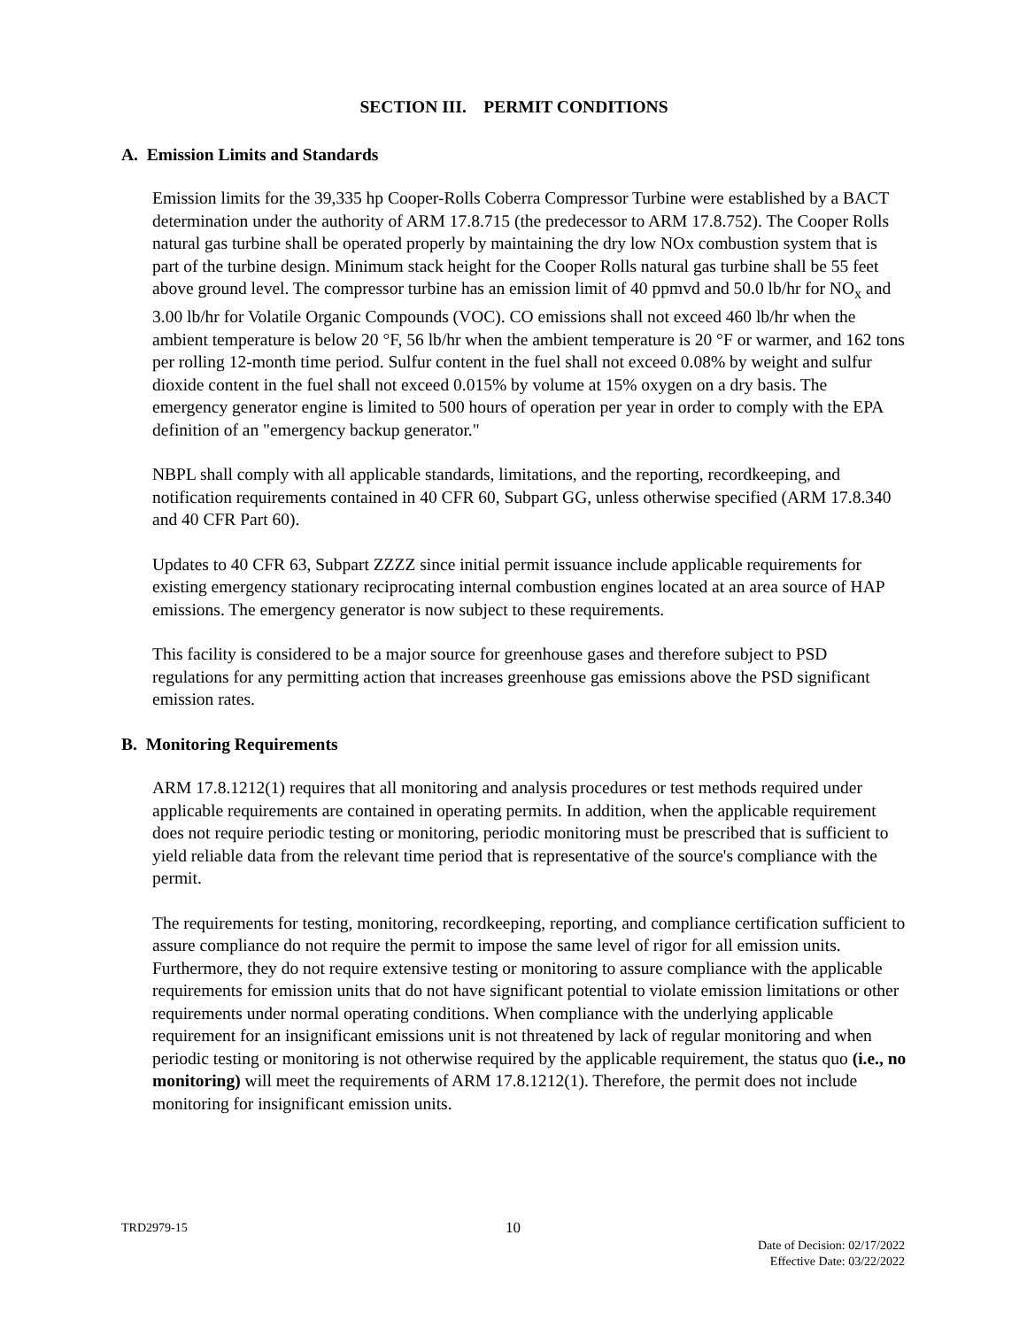SECTION III. PERMIT CONDITIONS
A. Emission Limits and Standards
Emission limits for the 39,335 hp Cooper-Rolls Coberra Compressor Turbine were established by a BACT determination under the authority of ARM 17.8.715 (the predecessor to ARM 17.8.752). The Cooper Rolls natural gas turbine shall be operated properly by maintaining the dry low NOx combustion system that is part of the turbine design. Minimum stack height for the Cooper Rolls natural gas turbine shall be 55 feet above ground level. The compressor turbine has an emission limit of 40 ppmvd and 50.0 lb/hr for NO<sub>x</sub> and 3.00 lb/hr for Volatile Organic Compounds (VOC). CO emissions shall not exceed 460 lb/hr when the ambient temperature is below 20 °F, 56 lb/hr when the ambient temperature is 20 °F or warmer, and 162 tons per rolling 12-month time period. Sulfur content in the fuel shall not exceed 0.08% by weight and sulfur dioxide content in the fuel shall not exceed 0.015% by volume at 15% oxygen on a dry basis. The emergency generator engine is limited to 500 hours of operation per year in order to comply with the EPA definition of an "emergency backup generator."
NBPL shall comply with all applicable standards, limitations, and the reporting, recordkeeping, and notification requirements contained in 40 CFR 60, Subpart GG, unless otherwise specified (ARM 17.8.340 and 40 CFR Part 60).
Updates to 40 CFR 63, Subpart ZZZZ since initial permit issuance include applicable requirements for existing emergency stationary reciprocating internal combustion engines located at an area source of HAP emissions. The emergency generator is now subject to these requirements.
This facility is considered to be a major source for greenhouse gases and therefore subject to PSD regulations for any permitting action that increases greenhouse gas emissions above the PSD significant emission rates.
B. Monitoring Requirements
ARM 17.8.1212(1) requires that all monitoring and analysis procedures or test methods required under applicable requirements are contained in operating permits. In addition, when the applicable requirement does not require periodic testing or monitoring, periodic monitoring must be prescribed that is sufficient to yield reliable data from the relevant time period that is representative of the source's compliance with the permit.
The requirements for testing, monitoring, recordkeeping, reporting, and compliance certification sufficient to assure compliance do not require the permit to impose the same level of rigor for all emission units. Furthermore, they do not require extensive testing or monitoring to assure compliance with the applicable requirements for emission units that do not have significant potential to violate emission limitations or other requirements under normal operating conditions. When compliance with the underlying applicable requirement for an insignificant emissions unit is not threatened by lack of regular monitoring and when periodic testing or monitoring is not otherwise required by the applicable requirement, the status quo (i.e., no monitoring) will meet the requirements of ARM 17.8.1212(1). Therefore, the permit does not include monitoring for insignificant emission units.
TRD2979-15
10
Date of Decision: 02/17/2022
Effective Date: 03/22/2022